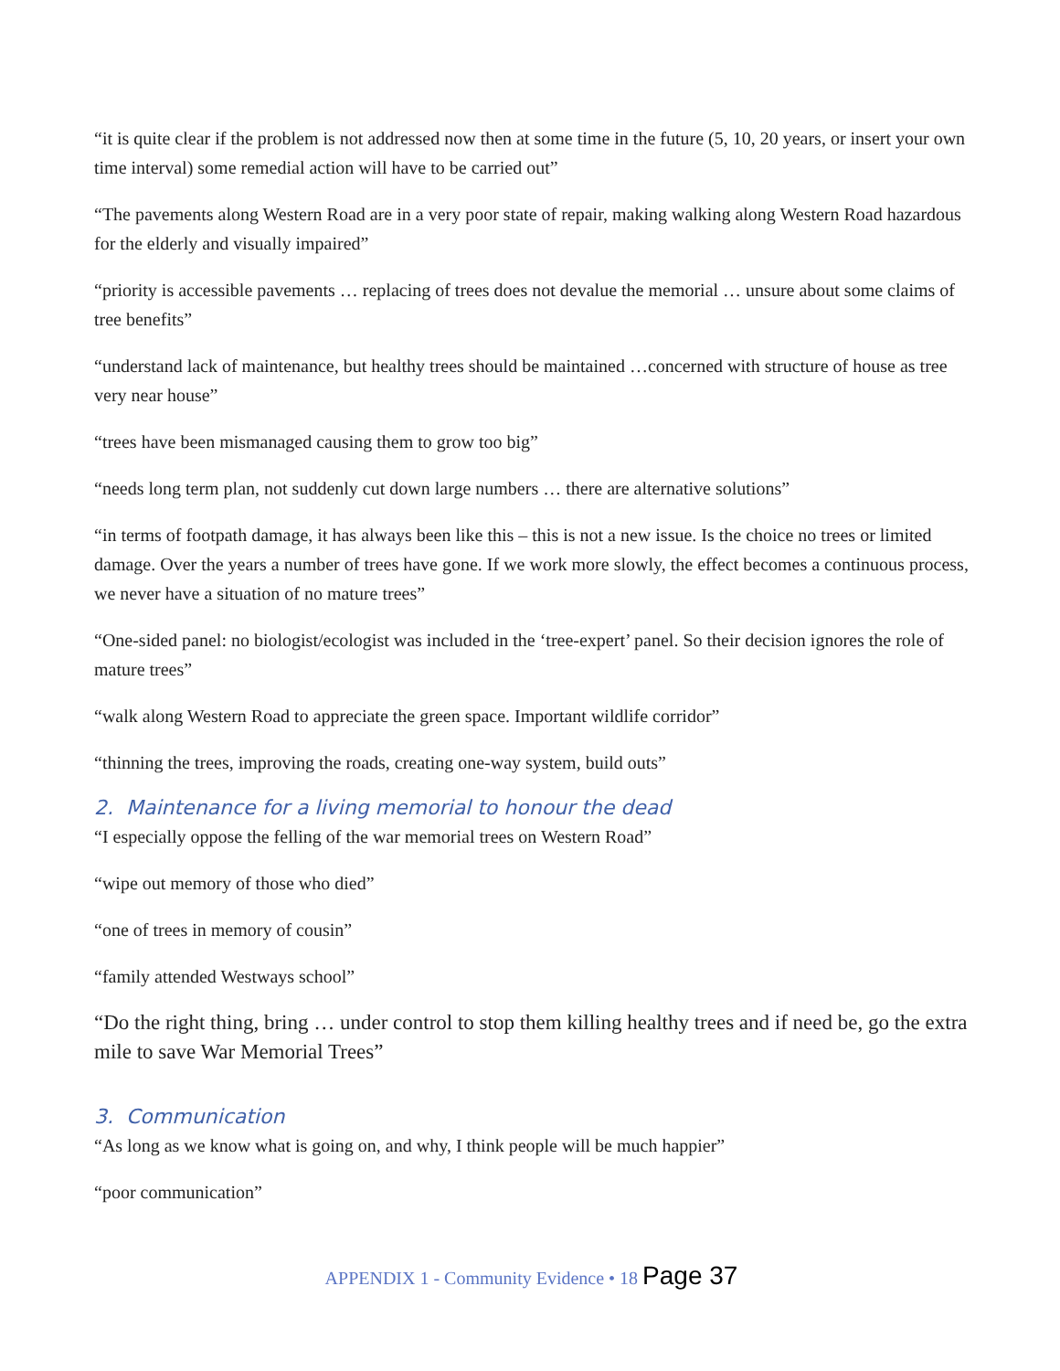“it is quite clear if the problem is not addressed now then at some time in the future (5, 10, 20 years, or insert your own time interval) some remedial action will have to be carried out”
“The pavements along Western Road are in a very poor state of repair, making walking along Western Road hazardous for the elderly and visually impaired”
“priority is accessible pavements … replacing of trees does not devalue the memorial … unsure about some claims of tree benefits”
“understand lack of maintenance, but healthy trees should be maintained …concerned with structure of house as tree very near house”
“trees have been mismanaged causing them to grow too big”
“needs long term plan, not suddenly cut down large numbers … there are alternative solutions”
“in terms of footpath damage, it has always been like this – this is not a new issue. Is the choice no trees or limited damage. Over the years a number of trees have gone. If we work more slowly, the effect becomes a continuous process, we never have a situation of no mature trees”
“One-sided panel: no biologist/ecologist was included in the ‘tree-expert’ panel. So their decision ignores the role of mature trees”
“walk along Western Road to appreciate the green space. Important wildlife corridor”
“thinning the trees, improving the roads, creating one-way system, build outs”
2. Maintenance for a living memorial to honour the dead
“I especially oppose the felling of the war memorial trees on Western Road”
“wipe out memory of those who died”
“one of trees in memory of cousin”
“family attended Westways school”
“Do the right thing, bring … under control to stop them killing healthy trees and if need be, go the extra mile to save War Memorial Trees”
3. Communication
“As long as we know what is going on, and why, I think people will be much happier”
“poor communication”
APPENDIX 1 - Community Evidence • 18 Page 37